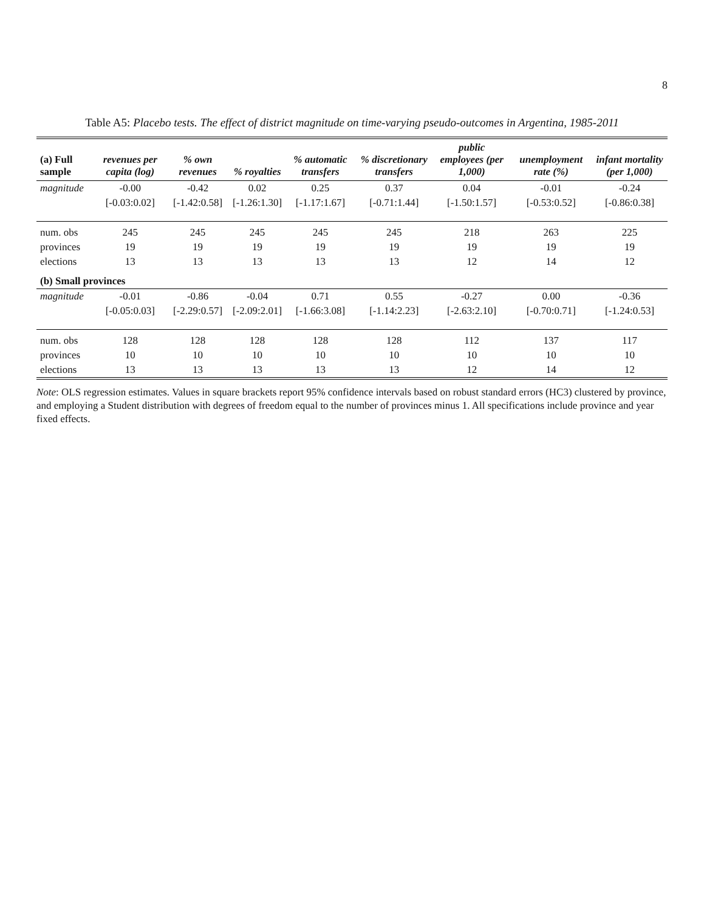8
Table A5: Placebo tests. The effect of district magnitude on time-varying pseudo-outcomes in Argentina, 1985-2011
| (a) Full sample | revenues per capita (log) | % own revenues | % royalties | % automatic transfers | % discretionary transfers | public employees (per 1,000) | unemployment rate (%) | infant mortality (per 1,000) |
| --- | --- | --- | --- | --- | --- | --- | --- | --- |
| magnitude | -0.00 | -0.42 | 0.02 | 0.25 | 0.37 | 0.04 | -0.01 | -0.24 |
| | [-0.03:0.02] | [-1.42:0.58] | [-1.26:1.30] | [-1.17:1.67] | [-0.71:1.44] | [-1.50:1.57] | [-0.53:0.52] | [-0.86:0.38] |
| num. obs | 245 | 245 | 245 | 245 | 245 | 218 | 263 | 225 |
| provinces | 19 | 19 | 19 | 19 | 19 | 19 | 19 | 19 |
| elections | 13 | 13 | 13 | 13 | 13 | 12 | 14 | 12 |
| (b) Small provinces | | | | | | | | |
| magnitude | -0.01 | -0.86 | -0.04 | 0.71 | 0.55 | -0.27 | 0.00 | -0.36 |
| | [-0.05:0.03] | [-2.29:0.57] | [-2.09:2.01] | [-1.66:3.08] | [-1.14:2.23] | [-2.63:2.10] | [-0.70:0.71] | [-1.24:0.53] |
| num. obs | 128 | 128 | 128 | 128 | 128 | 112 | 137 | 117 |
| provinces | 10 | 10 | 10 | 10 | 10 | 10 | 10 | 10 |
| elections | 13 | 13 | 13 | 13 | 13 | 12 | 14 | 12 |
Note: OLS regression estimates. Values in square brackets report 95% confidence intervals based on robust standard errors (HC3) clustered by province, and employing a Student distribution with degrees of freedom equal to the number of provinces minus 1. All specifications include province and year fixed effects.